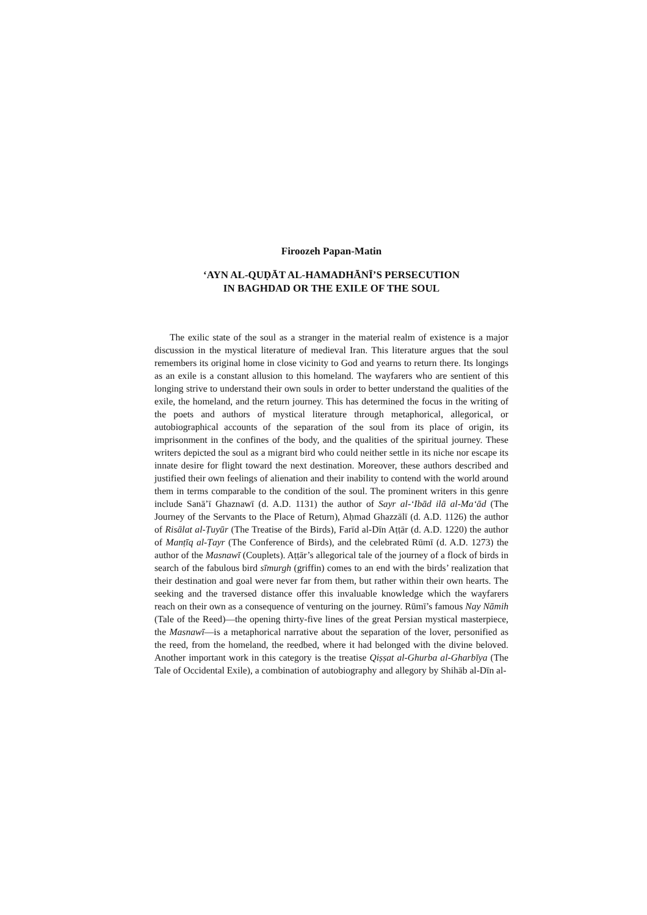Firoozeh Papan-Matin
‘AYN AL-QUḌĀT AL-HAMADHĀNĪ’S PERSECUTION
IN BAGHDAD OR THE EXILE OF THE SOUL
The exilic state of the soul as a stranger in the material realm of existence is a major discussion in the mystical literature of medieval Iran. This literature argues that the soul remembers its original home in close vicinity to God and yearns to return there. Its longings as an exile is a constant allusion to this homeland. The wayfarers who are sentient of this longing strive to understand their own souls in order to better understand the qualities of the exile, the homeland, and the return journey. This has determined the focus in the writing of the poets and authors of mystical literature through metaphorical, allegorical, or autobiographical accounts of the separation of the soul from its place of origin, its imprisonment in the confines of the body, and the qualities of the spiritual journey. These writers depicted the soul as a migrant bird who could neither settle in its niche nor escape its innate desire for flight toward the next destination. Moreover, these authors described and justified their own feelings of alienation and their inability to contend with the world around them in terms comparable to the condition of the soul. The prominent writers in this genre include Sanā’ī Ghaznawī (d. A.D. 1131) the author of Sayr al-‘Ibād ilā al-Ma‘ād (The Journey of the Servants to the Place of Return), Aḥmad Ghazzālī (d. A.D. 1126) the author of Risālat al-Ṭuyūr (The Treatise of the Birds), Farīd al-Dīn Aṭṭār (d. A.D. 1220) the author of Manṭīq al-Ṭayr (The Conference of Birds), and the celebrated Rūmī (d. A.D. 1273) the author of the Masnawī (Couplets). Aṭṭār’s allegorical tale of the journey of a flock of birds in search of the fabulous bird sīmurgh (griffin) comes to an end with the birds’ realization that their destination and goal were never far from them, but rather within their own hearts. The seeking and the traversed distance offer this invaluable knowledge which the wayfarers reach on their own as a consequence of venturing on the journey. Rūmī’s famous Nay Nāmih (Tale of the Reed)—the opening thirty-five lines of the great Persian mystical masterpiece, the Masnawī—is a metaphorical narrative about the separation of the lover, personified as the reed, from the homeland, the reedbed, where it had belonged with the divine beloved. Another important work in this category is the treatise Qiṣṣat al-Ghurba al-Gharbīya (The Tale of Occidental Exile), a combination of autobiography and allegory by Shihāb al-Dīn al-